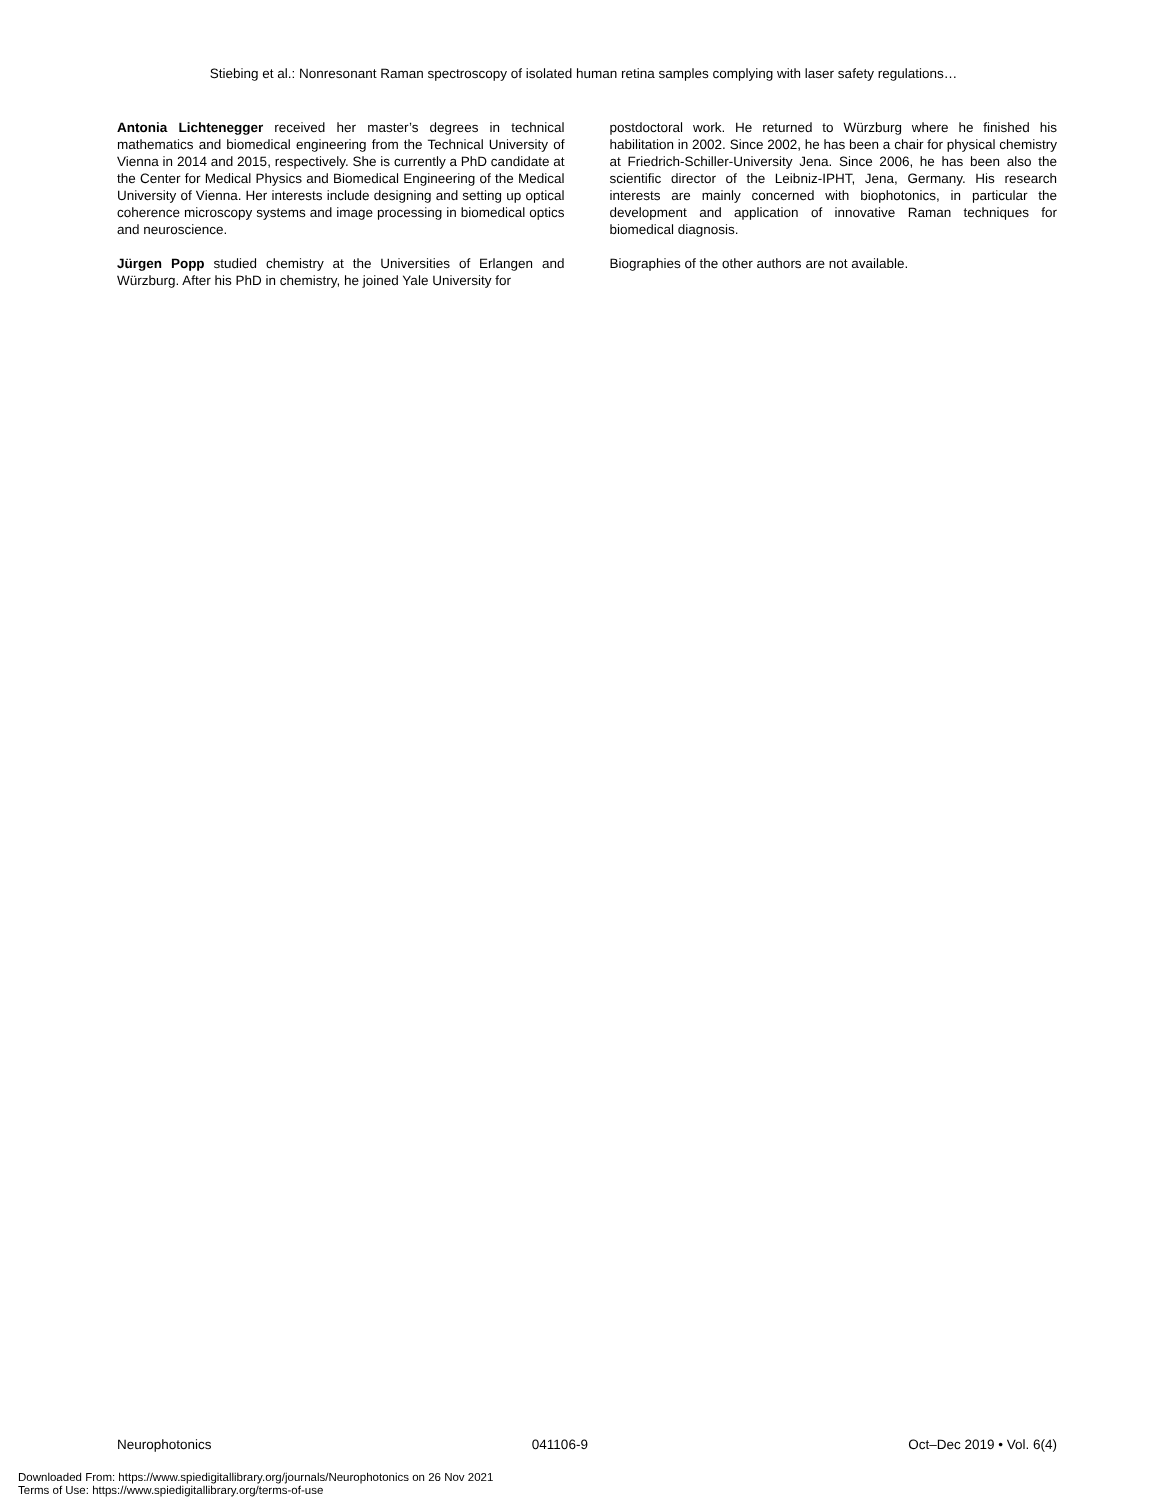Stiebing et al.: Nonresonant Raman spectroscopy of isolated human retina samples complying with laser safety regulations…
Antonia Lichtenegger received her master’s degrees in technical mathematics and biomedical engineering from the Technical University of Vienna in 2014 and 2015, respectively. She is currently a PhD candidate at the Center for Medical Physics and Biomedical Engineering of the Medical University of Vienna. Her interests include designing and setting up optical coherence microscopy systems and image processing in biomedical optics and neuroscience.
Jürgen Popp studied chemistry at the Universities of Erlangen and Würzburg. After his PhD in chemistry, he joined Yale University for
postdoctoral work. He returned to Würzburg where he finished his habilitation in 2002. Since 2002, he has been a chair for physical chemistry at Friedrich-Schiller-University Jena. Since 2006, he has been also the scientific director of the Leibniz-IPHT, Jena, Germany. His research interests are mainly concerned with biophotonics, in particular the development and application of innovative Raman techniques for biomedical diagnosis.
Biographies of the other authors are not available.
Neurophotonics 041106-9 Oct–Dec 2019 • Vol. 6(4)
Downloaded From: https://www.spiedigitallibrary.org/journals/Neurophotonics on 26 Nov 2021
Terms of Use: https://www.spiedigitallibrary.org/terms-of-use